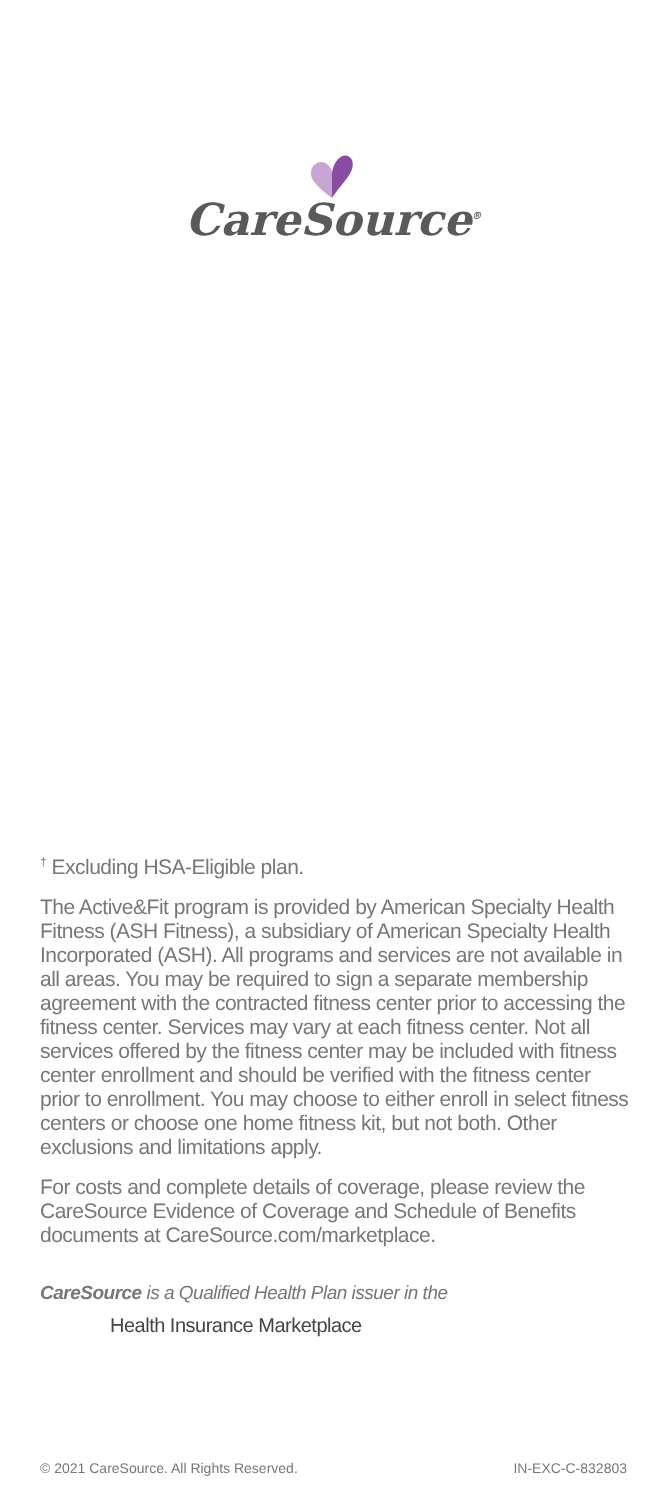CareSource<sup>®</sup>
<sup>†</sup> Excluding HSA-Eligible plan.
The Active&Fit program is provided by American Specialty Health Fitness (ASH Fitness), a subsidiary of American Specialty Health Incorporated (ASH). All programs and services are not available in all areas. You may be required to sign a separate membership agreement with the contracted fitness center prior to accessing the fitness center. Services may vary at each fitness center. Not all services offered by the fitness center may be included with fitness center enrollment and should be verified with the fitness center prior to enrollment. You may choose to either enroll in select fitness centers or choose one home fitness kit, but not both. Other exclusions and limitations apply.
For costs and complete details of coverage, please review the CareSource Evidence of Coverage and Schedule of Benefits documents at CareSource.com/marketplace.
CareSource is a Qualified Health Plan issuer in the
Health Insurance Marketplace
© 2021 CareSource. All Rights Reserved. IN-EXC-C-832803